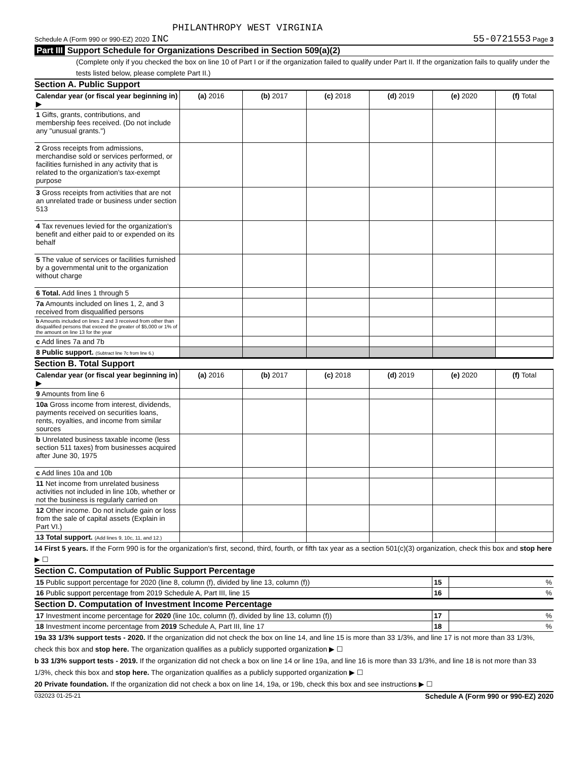PHILANTHROPY WEST VIRGINIA
Schedule A (Form 990 or 990-EZ) 2020 INC 55-0721553 Page 3
Part III Support Schedule for Organizations Described in Section 509(a)(2)
(Complete only if you checked the box on line 10 of Part I or if the organization failed to qualify under Part II. If the organization fails to qualify under the tests listed below, please complete Part II.)
Section A. Public Support
| Calendar year (or fiscal year beginning in) ▶ | (a) 2016 | (b) 2017 | (c) 2018 | (d) 2019 | (e) 2020 | (f) Total |
| 1 Gifts, grants, contributions, and membership fees received. (Do not include any "unusual grants.") | | | | | | |
| 2 Gross receipts from admissions, merchandise sold or services performed, or facilities furnished in any activity that is related to the organization's tax-exempt purpose | | | | | | |
| 3 Gross receipts from activities that are not an unrelated trade or business under section 513 | | | | | | |
| 4 Tax revenues levied for the organization's benefit and either paid to or expended on its behalf | | | | | | |
| 5 The value of services or facilities furnished by a governmental unit to the organization without charge | | | | | | |
| 6 Total. Add lines 1 through 5 | | | | | | |
| 7a Amounts included on lines 1, 2, and 3 received from disqualified persons | | | | | | |
| b Amounts included on lines 2 and 3 received from other than disqualified persons that exceed the greater of $5,000 or 1% of the amount on line 13 for the year | | | | | | |
| c Add lines 7a and 7b | | | | | | |
| 8 Public support. (Subtract line 7c from line 6.) | | | | | | |
Section B. Total Support
| Calendar year (or fiscal year beginning in) ▶ | (a) 2016 | (b) 2017 | (c) 2018 | (d) 2019 | (e) 2020 | (f) Total |
| 9 Amounts from line 6 | | | | | | |
| 10a Gross income from interest, dividends, payments received on securities loans, rents, royalties, and income from similar sources | | | | | | |
| b Unrelated business taxable income (less section 511 taxes) from businesses acquired after June 30, 1975 | | | | | | |
| c Add lines 10a and 10b | | | | | | |
| 11 Net income from unrelated business activities not included in line 10b, whether or not the business is regularly carried on | | | | | | |
| 12 Other income. Do not include gain or loss from the sale of capital assets (Explain in Part VI.) | | | | | | |
| 13 Total support. (Add lines 9, 10c, 11, and 12.) | | | | | | |
14 First 5 years. If the Form 990 is for the organization's first, second, third, fourth, or fifth tax year as a section 501(c)(3) organization, check this box and stop here ▶ ☐
Section C. Computation of Public Support Percentage
| 15 Public support percentage for 2020 (line 8, column (f), divided by line 13, column (f)) | 15 | % |
| 16 Public support percentage from 2019 Schedule A, Part III, line 15 | 16 | % |
Section D. Computation of Investment Income Percentage
| 17 Investment income percentage for 2020 (line 10c, column (f), divided by line 13, column (f)) | 17 | % |
| 18 Investment income percentage from 2019 Schedule A, Part III, line 17 | 18 | % |
19a 33 1/3% support tests - 2020. If the organization did not check the box on line 14, and line 15 is more than 33 1/3%, and line 17 is not more than 33 1/3%, check this box and stop here. The organization qualifies as a publicly supported organization ▶ ☐
b 33 1/3% support tests - 2019. If the organization did not check a box on line 14 or line 19a, and line 16 is more than 33 1/3%, and line 18 is not more than 33 1/3%, check this box and stop here. The organization qualifies as a publicly supported organization ▶ ☐
20 Private foundation. If the organization did not check a box on line 14, 19a, or 19b, check this box and see instructions ▶ ☐
032023 01-25-21 Schedule A (Form 990 or 990-EZ) 2020